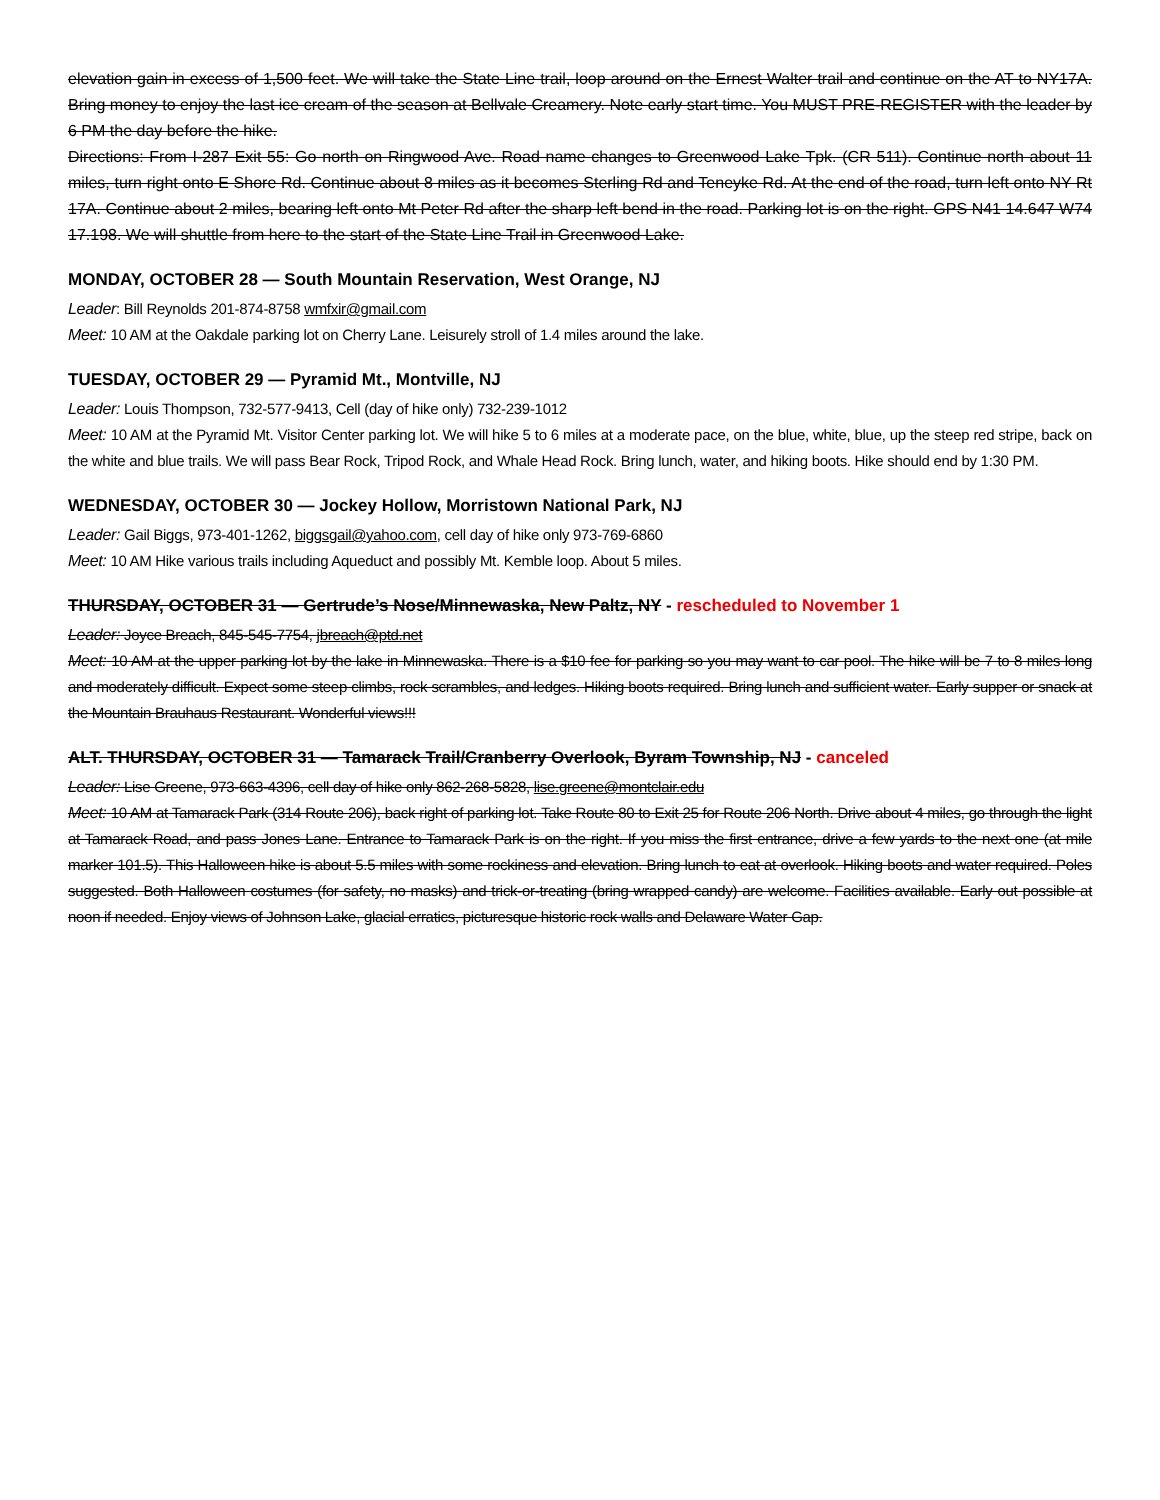elevation gain in excess of 1,500 feet. We will take the State Line trail, loop around on the Ernest Walter trail and continue on the AT to NY17A. Bring money to enjoy the last ice cream of the season at Bellvale Creamery. Note early start time. You MUST PRE-REGISTER with the leader by 6 PM the day before the hike.
Directions: From I-287 Exit 55: Go north on Ringwood Ave. Road name changes to Greenwood Lake Tpk. (CR 511). Continue north about 11 miles, turn right onto E Shore Rd. Continue about 8 miles as it becomes Sterling Rd and Teneyke Rd. At the end of the road, turn left onto NY Rt 17A. Continue about 2 miles, bearing left onto Mt Peter Rd after the sharp left bend in the road. Parking lot is on the right. GPS N41 14.647 W74 17.198. We will shuttle from here to the start of the State Line Trail in Greenwood Lake.
MONDAY, OCTOBER 28 — South Mountain Reservation, West Orange, NJ
Leader: Bill Reynolds 201-874-8758 wmfxir@gmail.com
Meet: 10 AM at the Oakdale parking lot on Cherry Lane. Leisurely stroll of 1.4 miles around the lake.
TUESDAY, OCTOBER 29 — Pyramid Mt., Montville, NJ
Leader: Louis Thompson, 732-577-9413, Cell (day of hike only) 732-239-1012
Meet: 10 AM at the Pyramid Mt. Visitor Center parking lot. We will hike 5 to 6 miles at a moderate pace, on the blue, white, blue, up the steep red stripe, back on the white and blue trails. We will pass Bear Rock, Tripod Rock, and Whale Head Rock. Bring lunch, water, and hiking boots. Hike should end by 1:30 PM.
WEDNESDAY, OCTOBER 30 — Jockey Hollow, Morristown National Park, NJ
Leader: Gail Biggs, 973-401-1262, biggsgail@yahoo.com, cell day of hike only 973-769-6860
Meet: 10 AM Hike various trails including Aqueduct and possibly Mt. Kemble loop. About 5 miles.
THURSDAY, OCTOBER 31 — Gertrude’s Nose/Minnewaska, New Paltz, NY - rescheduled to November 1
Leader: Joyce Breach, 845-545-7754, jbreach@ptd.net
Meet: 10 AM at the upper parking lot by the lake in Minnewaska. There is a $10 fee for parking so you may want to car pool. The hike will be 7 to 8 miles long and moderately difficult. Expect some steep climbs, rock scrambles, and ledges. Hiking boots required. Bring lunch and sufficient water. Early supper or snack at the Mountain Brauhaus Restaurant. Wonderful views!!!
ALT. THURSDAY, OCTOBER 31 — Tamarack Trail/Cranberry Overlook, Byram Township, NJ - canceled
Leader: Lise Greene, 973-663-4396, cell day of hike only 862-268-5828, lise.greene@montclair.edu
Meet: 10 AM at Tamarack Park (314 Route 206), back right of parking lot. Take Route 80 to Exit 25 for Route 206 North. Drive about 4 miles, go through the light at Tamarack Road, and pass Jones Lane. Entrance to Tamarack Park is on the right. If you miss the first entrance, drive a few yards to the next one (at mile marker 101.5). This Halloween hike is about 5.5 miles with some rockiness and elevation. Bring lunch to eat at overlook. Hiking boots and water required. Poles suggested. Both Halloween costumes (for safety, no masks) and trick-or-treating (bring wrapped candy) are welcome. Facilities available. Early out possible at noon if needed. Enjoy views of Johnson Lake, glacial erratics, picturesque historic rock walls and Delaware Water Gap.